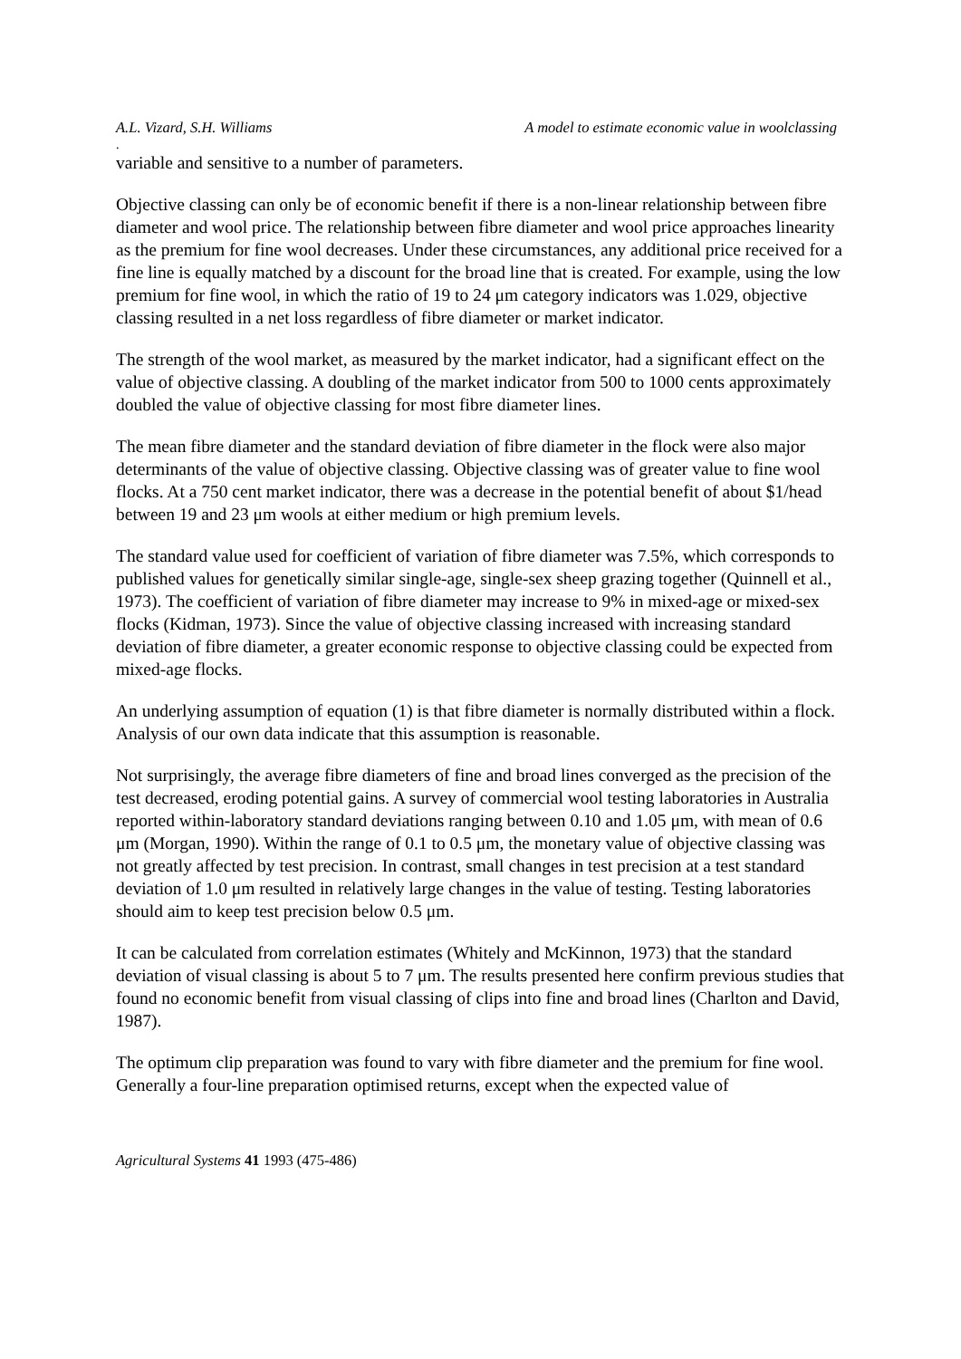A.L. Vizard, S.H. Williams A model to estimate economic value in woolclassing
.
variable and sensitive to a number of parameters.
Objective classing can only be of economic benefit if there is a non-linear relationship between fibre diameter and wool price. The relationship between fibre diameter and wool price approaches linearity as the premium for fine wool decreases. Under these circumstances, any additional price received for a fine line is equally matched by a discount for the broad line that is created. For example, using the low premium for fine wool, in which the ratio of 19 to 24 μm category indicators was 1.029, objective classing resulted in a net loss regardless of fibre diameter or market indicator.
The strength of the wool market, as measured by the market indicator, had a significant effect on the value of objective classing. A doubling of the market indicator from 500 to 1000 cents approximately doubled the value of objective classing for most fibre diameter lines.
The mean fibre diameter and the standard deviation of fibre diameter in the flock were also major determinants of the value of objective classing. Objective classing was of greater value to fine wool flocks. At a 750 cent market indicator, there was a decrease in the potential benefit of about $1/head between 19 and 23 μm wools at either medium or high premium levels.
The standard value used for coefficient of variation of fibre diameter was 7.5%, which corresponds to published values for genetically similar single-age, single-sex sheep grazing together (Quinnell et al., 1973). The coefficient of variation of fibre diameter may increase to 9% in mixed-age or mixed-sex flocks (Kidman, 1973). Since the value of objective classing increased with increasing standard deviation of fibre diameter, a greater economic response to objective classing could be expected from mixed-age flocks.
An underlying assumption of equation (1) is that fibre diameter is normally distributed within a flock. Analysis of our own data indicate that this assumption is reasonable.
Not surprisingly, the average fibre diameters of fine and broad lines converged as the precision of the test decreased, eroding potential gains. A survey of commercial wool testing laboratories in Australia reported within-laboratory standard deviations ranging between 0.10 and 1.05 μm, with mean of 0.6 μm (Morgan, 1990). Within the range of 0.1 to 0.5 μm, the monetary value of objective classing was not greatly affected by test precision. In contrast, small changes in test precision at a test standard deviation of 1.0 μm resulted in relatively large changes in the value of testing. Testing laboratories should aim to keep test precision below 0.5 μm.
It can be calculated from correlation estimates (Whitely and McKinnon, 1973) that the standard deviation of visual classing is about 5 to 7 μm. The results presented here confirm previous studies that found no economic benefit from visual classing of clips into fine and broad lines (Charlton and David, 1987).
The optimum clip preparation was found to vary with fibre diameter and the premium for fine wool. Generally a four-line preparation optimised returns, except when the expected value of
Agricultural Systems 41 1993 (475-486)